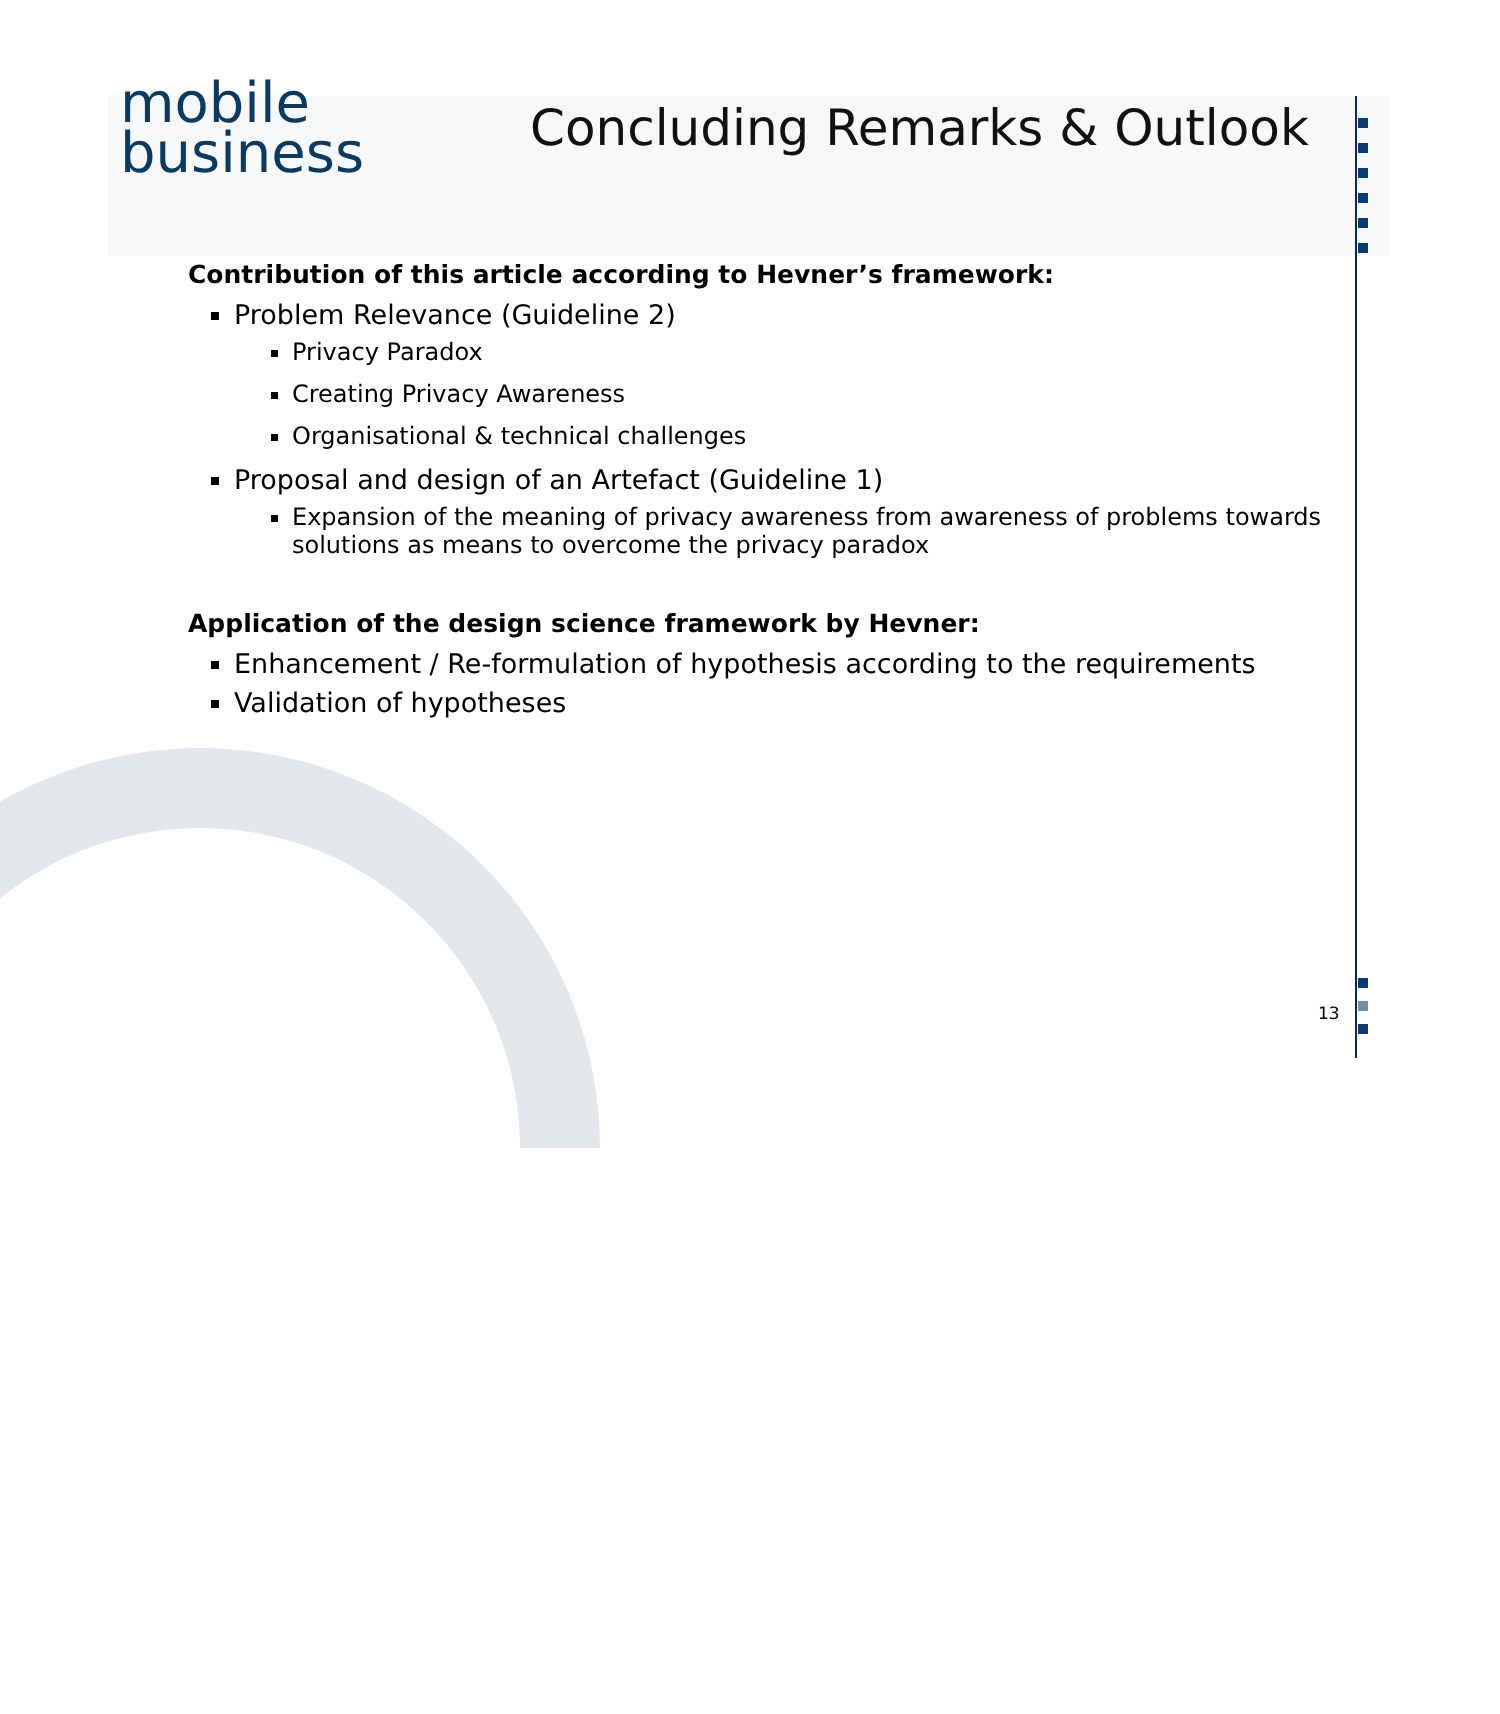mobile
business
Concluding Remarks & Outlook
Contribution of this article according to Hevner’s framework:
Problem Relevance (Guideline 2)
Privacy Paradox
Creating Privacy Awareness
Organisational & technical challenges
Proposal and design of an Artefact (Guideline 1)
Expansion of the meaning of privacy awareness from awareness of problems towards solutions as means to overcome the privacy paradox
Application of the design science framework by Hevner:
Enhancement / Re-formulation of hypothesis according to the requirements
Validation of hypotheses
13